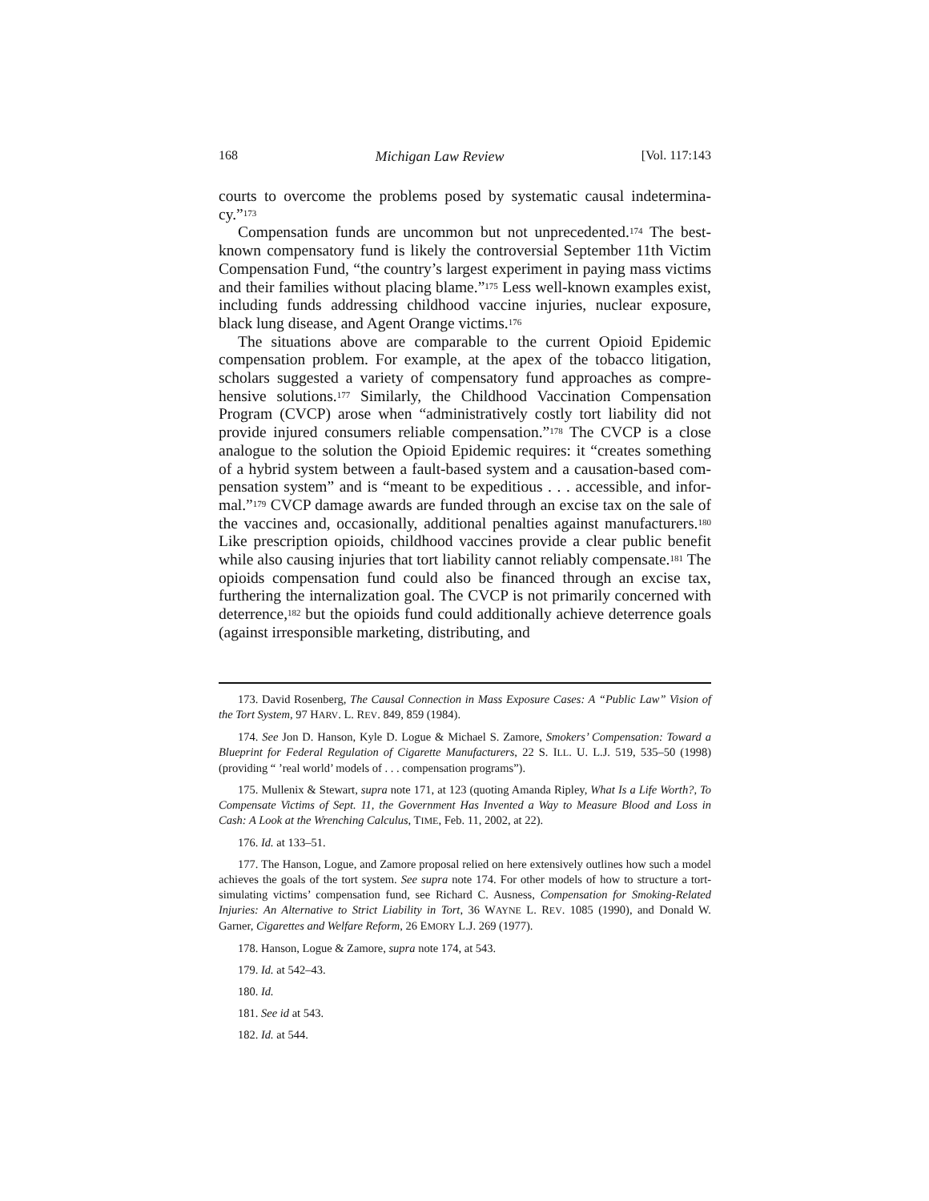168 Michigan Law Review [Vol. 117:143
courts to overcome the problems posed by systematic causal indetermina­cy.”<sup>173</sup>
Compensation funds are uncommon but not unprecedented.<sup>174</sup> The best-known compensatory fund is likely the controversial September 11th Victim Compensation Fund, “the country’s largest experiment in paying mass victims and their families without placing blame.”<sup>175</sup> Less well-known examples exist, including funds addressing childhood vaccine injuries, nu­clear exposure, black lung disease, and Agent Orange victims.<sup>176</sup>
The situations above are comparable to the current Opioid Epidemic compensation problem. For example, at the apex of the tobacco litigation, scholars suggested a variety of compensatory fund approaches as compre­hensive solutions.<sup>177</sup> Similarly, the Childhood Vaccination Compensation Program (CVCP) arose when “administratively costly tort liability did not provide injured consumers reliable compensation.”<sup>178</sup> The CVCP is a close analogue to the solution the Opioid Epidemic requires: it “creates something of a hybrid system between a fault-based system and a causation-based com­pensation system” and is “meant to be expeditious . . . accessible, and infor­mal.”<sup>179</sup> CVCP damage awards are funded through an excise tax on the sale of the vaccines and, occasionally, additional penalties against manufactur­ers.<sup>180</sup> Like prescription opioids, childhood vaccines provide a clear public benefit while also causing injuries that tort liability cannot reliably compen­sate.<sup>181</sup> The opioids compensation fund could also be financed through an excise tax, furthering the internalization goal. The CVCP is not primarily concerned with deterrence,<sup>182</sup> but the opioids fund could additionally achieve deterrence goals (against irresponsible marketing, distributing, and
173. David Rosenberg, The Causal Connection in Mass Exposure Cases: A “Public Law” Vision of the Tort System, 97 HARV. L. REV. 849, 859 (1984).
174. See Jon D. Hanson, Kyle D. Logue & Michael S. Zamore, Smokers’ Compensation: Toward a Blueprint for Federal Regulation of Cigarette Manufacturers, 22 S. ILL. U. L.J. 519, 535–50 (1998) (providing “ ’real world’ models of . . . compensation programs”).
175. Mullenix & Stewart, supra note 171, at 123 (quoting Amanda Ripley, What Is a Life Worth?, To Compensate Victims of Sept. 11, the Government Has Invented a Way to Measure Blood and Loss in Cash: A Look at the Wrenching Calculus, TIME, Feb. 11, 2002, at 22).
176. Id. at 133–51.
177. The Hanson, Logue, and Zamore proposal relied on here extensively outlines how such a model achieves the goals of the tort system. See supra note 174. For other models of how to structure a tort-simulating victims’ compensation fund, see Richard C. Ausness, Compensa­tion for Smoking-Related Injuries: An Alternative to Strict Liability in Tort, 36 WAYNE L. REV. 1085 (1990), and Donald W. Garner, Cigarettes and Welfare Reform, 26 EMORY L.J. 269 (1977).
178. Hanson, Logue & Zamore, supra note 174, at 543.
179. Id. at 542–43.
180. Id.
181. See id at 543.
182. Id. at 544.